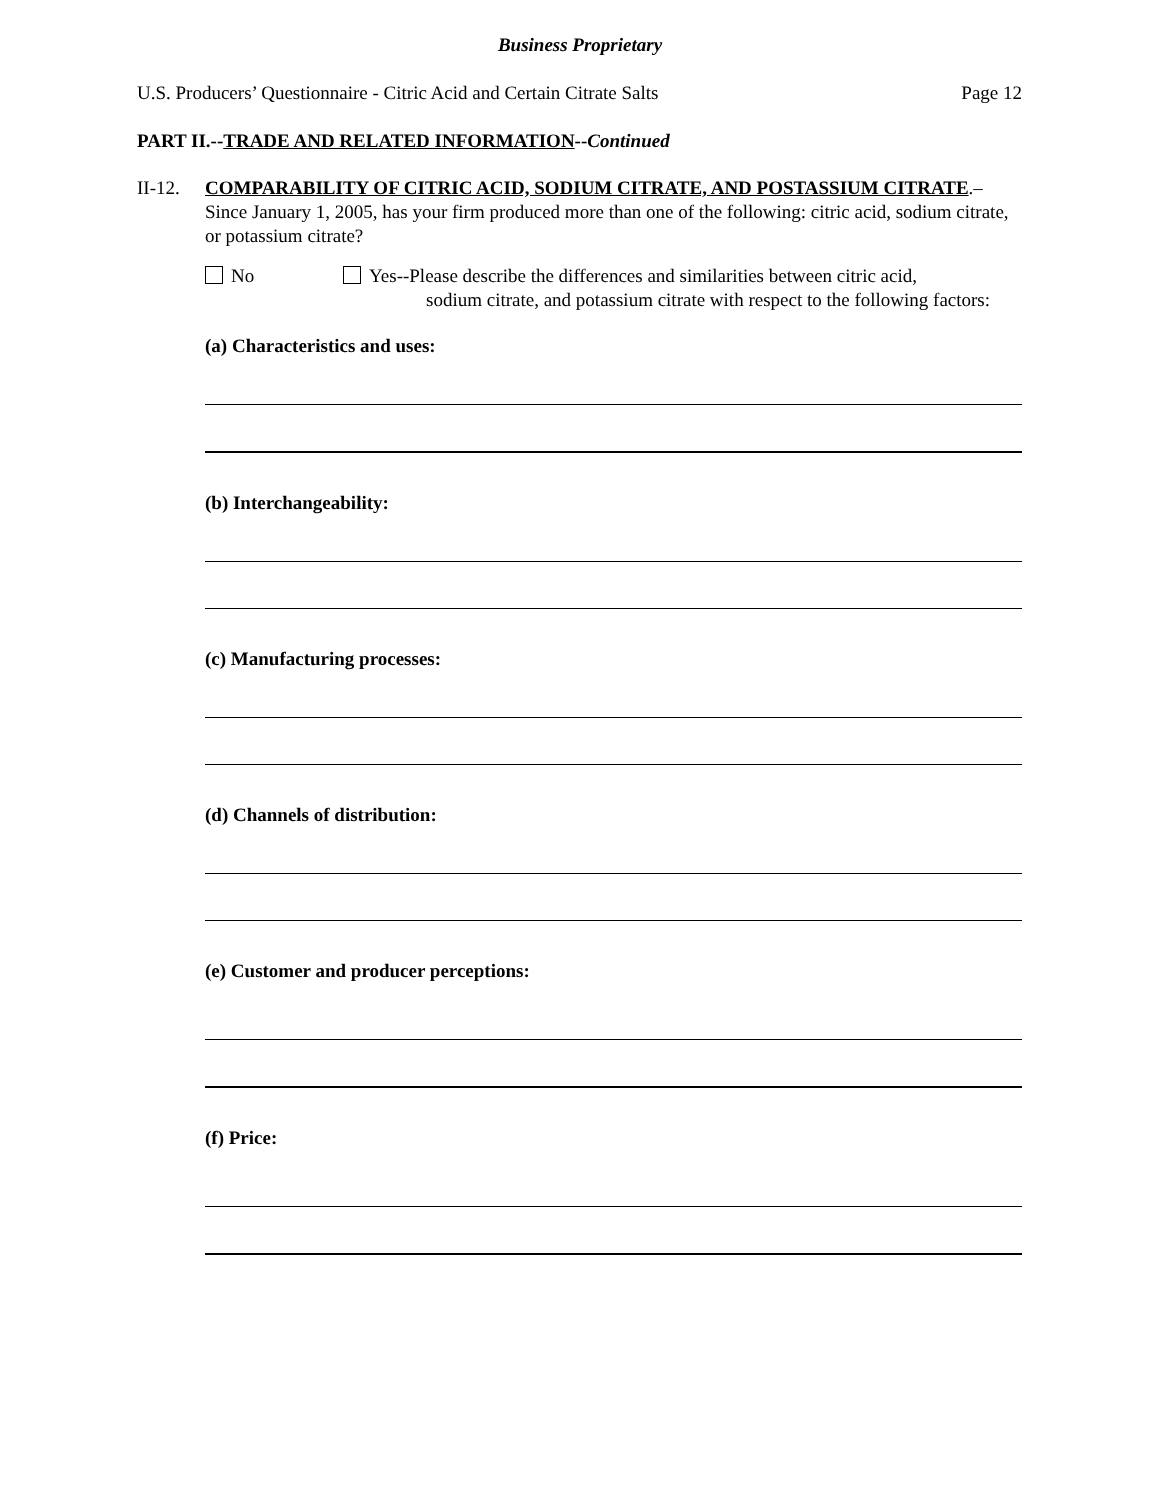Business Proprietary
U.S. Producers’ Questionnaire - Citric Acid and Certain Citrate Salts Page 12
PART II.--TRADE AND RELATED INFORMATION--Continued
II-12.
COMPARABILITY OF CITRIC ACID, SODIUM CITRATE, AND POSTASSIUM CITRATE.–Since January 1, 2005, has your firm produced more than one of the following: citric acid, sodium citrate, or potassium citrate?
No Yes--Please describe the differences and similarities between citric acid,
sodium citrate, and potassium citrate with respect to the following factors:
(a) Characteristics and uses:
(b) Interchangeability:
(c) Manufacturing processes:
(d) Channels of distribution:
(e) Customer and producer perceptions:
(f) Price: